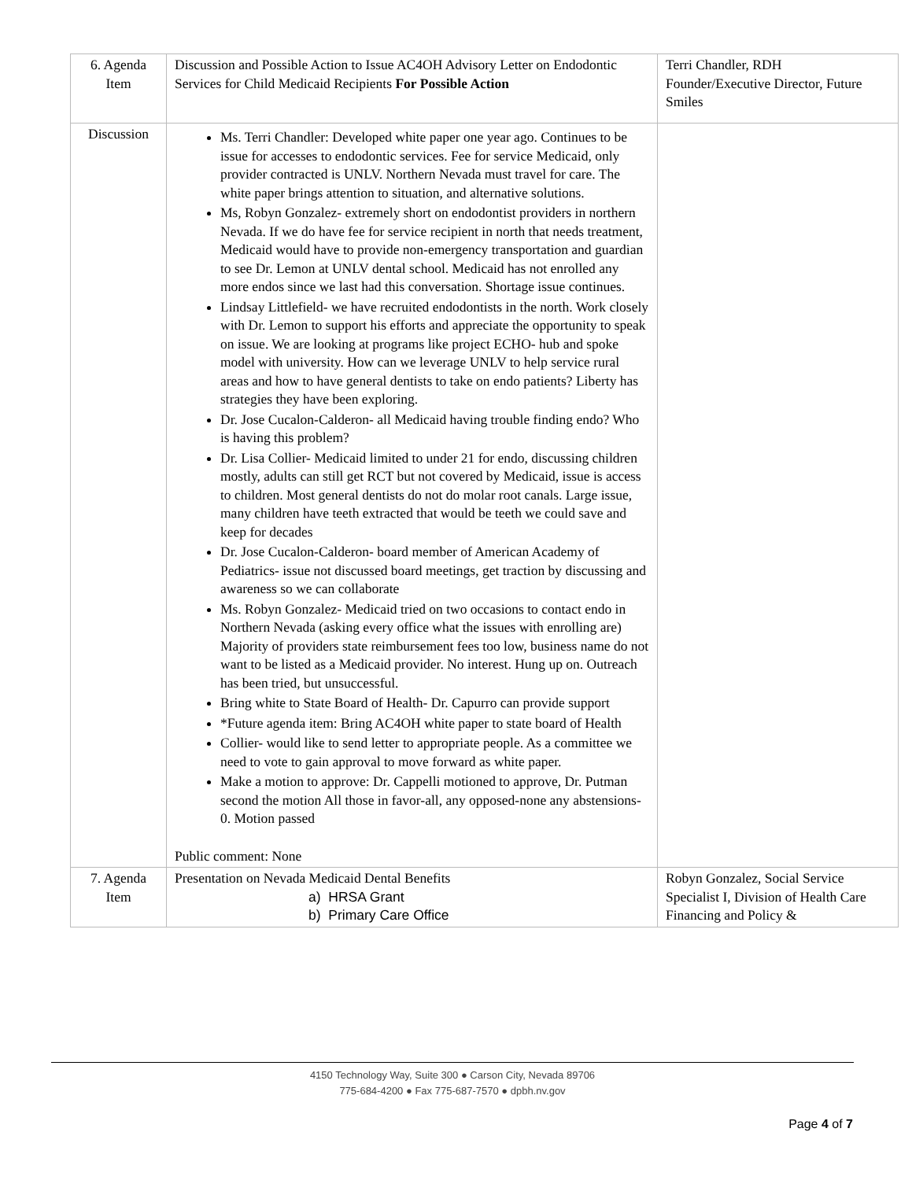| 6. Agenda Item | Discussion and Possible Action to Issue AC4OH Advisory Letter on Endodontic Services for Child Medicaid Recipients For Possible Action | Terri Chandler, RDH Founder/Executive Director, Future Smiles |
| Discussion | Ms. Terri Chandler: Developed white paper one year ago. Continues to be issue for accesses to endodontic services. Fee for service Medicaid, only provider contracted is UNLV. Northern Nevada must travel for care. The white paper brings attention to situation, and alternative solutions. Ms, Robyn Gonzalez- extremely short on endodontist providers in northern Nevada. If we do have fee for service recipient in north that needs treatment, Medicaid would have to provide non-emergency transportation and guardian to see Dr. Lemon at UNLV dental school. Medicaid has not enrolled any more endos since we last had this conversation. Shortage issue continues. Lindsay Littlefield- we have recruited endodontists in the north. Work closely with Dr. Lemon to support his efforts and appreciate the opportunity to speak on issue. We are looking at programs like project ECHO- hub and spoke model with university. How can we leverage UNLV to help service rural areas and how to have general dentists to take on endo patients? Liberty has strategies they have been exploring. Dr. Jose Cucalon-Calderon- all Medicaid having trouble finding endo? Who is having this problem? Dr. Lisa Collier- Medicaid limited to under 21 for endo, discussing children mostly, adults can still get RCT but not covered by Medicaid, issue is access to children. Most general dentists do not do molar root canals. Large issue, many children have teeth extracted that would be teeth we could save and keep for decades Dr. Jose Cucalon-Calderon- board member of American Academy of Pediatrics- issue not discussed board meetings, get traction by discussing and awareness so we can collaborate Ms. Robyn Gonzalez- Medicaid tried on two occasions to contact endo in Northern Nevada (asking every office what the issues with enrolling are) Majority of providers state reimbursement fees too low, business name do not want to be listed as a Medicaid provider. No interest. Hung up on. Outreach has been tried, but unsuccessful. Bring white to State Board of Health- Dr. Capurro can provide support *Future agenda item: Bring AC4OH white paper to state board of Health Collier- would like to send letter to appropriate people. As a committee we need to vote to gain approval to move forward as white paper. Make a motion to approve: Dr. Cappelli motioned to approve, Dr. Putman second the motion All those in favor-all, any opposed-none any abstensions-0. Motion passed Public comment: None | |
| 7. Agenda Item | Presentation on Nevada Medicaid Dental Benefits a) HRSA Grant b) Primary Care Office | Robyn Gonzalez, Social Service Specialist I, Division of Health Care Financing and Policy & |
4150 Technology Way, Suite 300 ● Carson City, Nevada 89706
775-684-4200 ● Fax 775-687-7570 ● dpbh.nv.gov
Page 4 of 7